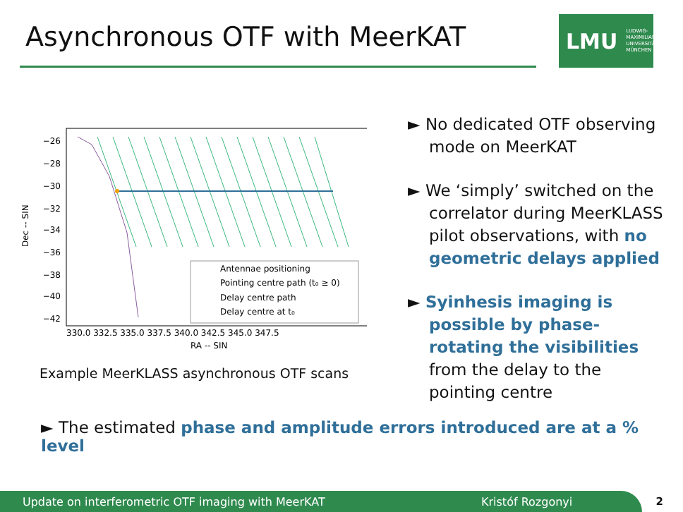Asynchronous OTF with MeerKAT
LMU LUDWIG-
MAXIMILIANS-
UNIVERSITÄT
MÜNCHEN
Dec -- SIN
−26
−28
−30
−32
−34
−36
−38
−40
−42
330.0 332.5 335.0 337.5 340.0 342.5 345.0 347.5
RA -- SIN
Antennae positioning
Pointing centre path (t₀ ≥ 0)
Delay centre path
Delay centre at t₀
Example MeerKLASS asynchronous OTF scans
► No dedicated OTF observing mode on MeerKAT
► We ‘simply’ switched on the correlator during MeerKLASS pilot observations, with no geometric delays applied
► Syinhesis imaging is possible by phase-rotating the visibilities from the delay to the pointing centre
► The estimated phase and amplitude errors introduced are at a % level
Update on interferometric OTF imaging with MeerKAT Kristóf Rozgonyi 2